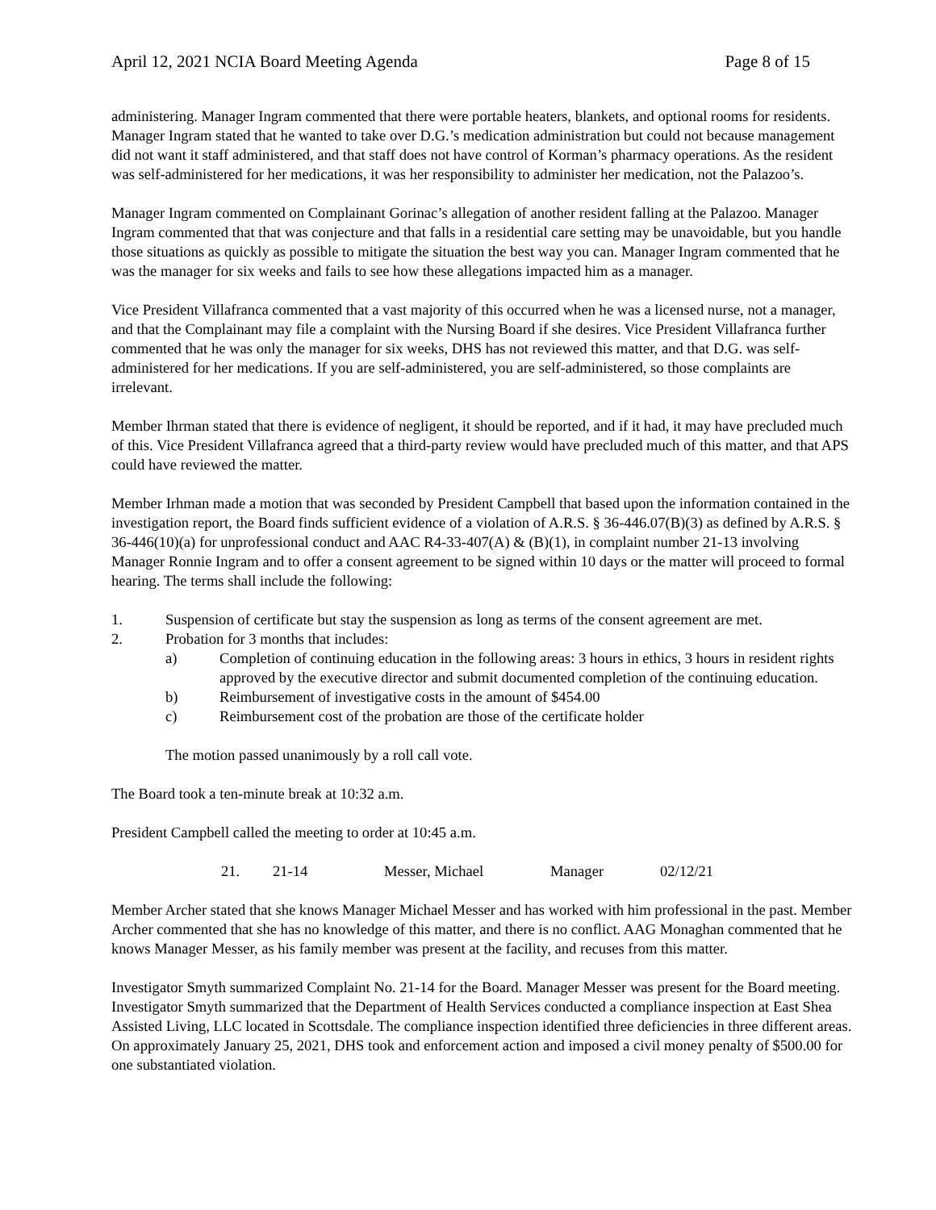April 12, 2021 NCIA Board Meeting Agenda Page 8 of 15
administering. Manager Ingram commented that there were portable heaters, blankets, and optional rooms for residents. Manager Ingram stated that he wanted to take over D.G.’s medication administration but could not because management did not want it staff administered, and that staff does not have control of Korman’s pharmacy operations. As the resident was self-administered for her medications, it was her responsibility to administer her medication, not the Palazoo’s.
Manager Ingram commented on Complainant Gorinac’s allegation of another resident falling at the Palazoo. Manager Ingram commented that that was conjecture and that falls in a residential care setting may be unavoidable, but you handle those situations as quickly as possible to mitigate the situation the best way you can. Manager Ingram commented that he was the manager for six weeks and fails to see how these allegations impacted him as a manager.
Vice President Villafranca commented that a vast majority of this occurred when he was a licensed nurse, not a manager, and that the Complainant may file a complaint with the Nursing Board if she desires. Vice President Villafranca further commented that he was only the manager for six weeks, DHS has not reviewed this matter, and that D.G. was self-administered for her medications. If you are self-administered, you are self-administered, so those complaints are irrelevant.
Member Ihrman stated that there is evidence of negligent, it should be reported, and if it had, it may have precluded much of this. Vice President Villafranca agreed that a third-party review would have precluded much of this matter, and that APS could have reviewed the matter.
Member Irhman made a motion that was seconded by President Campbell that based upon the information contained in the investigation report, the Board finds sufficient evidence of a violation of A.R.S. § 36-446.07(B)(3) as defined by A.R.S. § 36-446(10)(a) for unprofessional conduct and AAC R4-33-407(A) & (B)(1), in complaint number 21-13 involving Manager Ronnie Ingram and to offer a consent agreement to be signed within 10 days or the matter will proceed to formal hearing. The terms shall include the following:
1. Suspension of certificate but stay the suspension as long as terms of the consent agreement are met.
2. Probation for 3 months that includes:
a) Completion of continuing education in the following areas: 3 hours in ethics, 3 hours in resident rights approved by the executive director and submit documented completion of the continuing education.
b) Reimbursement of investigative costs in the amount of $454.00
c) Reimbursement cost of the probation are those of the certificate holder
The motion passed unanimously by a roll call vote.
The Board took a ten-minute break at 10:32 a.m.
President Campbell called the meeting to order at 10:45 a.m.
21. 21-14 Messer, Michael Manager 02/12/21
Member Archer stated that she knows Manager Michael Messer and has worked with him professional in the past. Member Archer commented that she has no knowledge of this matter, and there is no conflict. AAG Monaghan commented that he knows Manager Messer, as his family member was present at the facility, and recuses from this matter.
Investigator Smyth summarized Complaint No. 21-14 for the Board. Manager Messer was present for the Board meeting. Investigator Smyth summarized that the Department of Health Services conducted a compliance inspection at East Shea Assisted Living, LLC located in Scottsdale. The compliance inspection identified three deficiencies in three different areas. On approximately January 25, 2021, DHS took and enforcement action and imposed a civil money penalty of $500.00 for one substantiated violation.